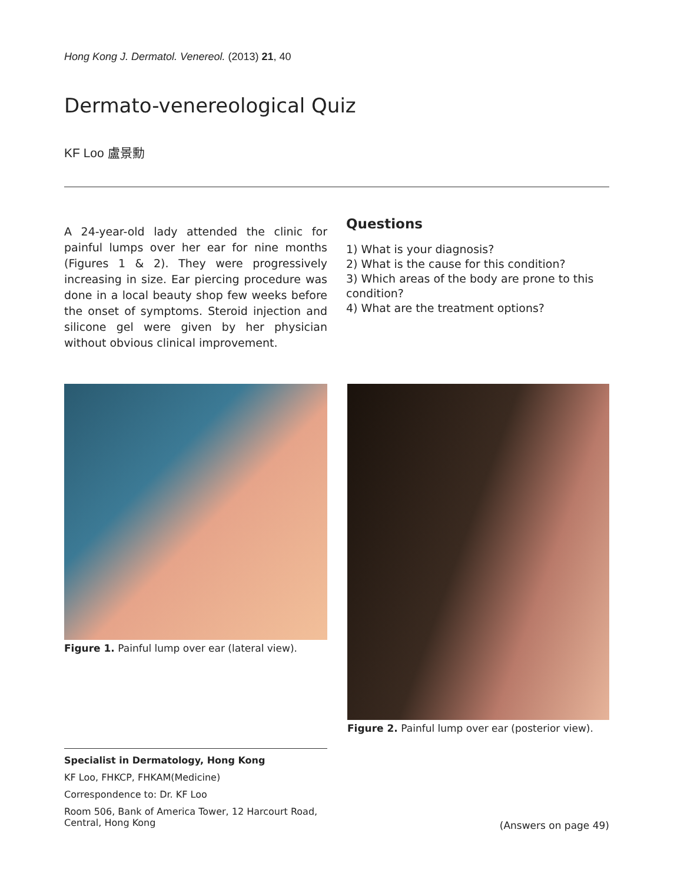Hong Kong J. Dermatol. Venereol. (2013) 21, 40
Dermato-venereological Quiz
KF Loo 盧景勳
A 24-year-old lady attended the clinic for painful lumps over her ear for nine months (Figures 1 & 2). They were progressively increasing in size. Ear piercing procedure was done in a local beauty shop few weeks before the onset of symptoms. Steroid injection and silicone gel were given by her physician without obvious clinical improvement.
Questions
1) What is your diagnosis?
2) What is the cause for this condition?
3) Which areas of the body are prone to this condition?
4) What are the treatment options?
Figure 1. Painful lump over ear (lateral view).
Figure 2. Painful lump over ear (posterior view).
Specialist in Dermatology, Hong Kong
KF Loo, FHKCP, FHKAM(Medicine)
Correspondence to: Dr. KF Loo
Room 506, Bank of America Tower, 12 Harcourt Road, Central, Hong Kong
(Answers on page 49)